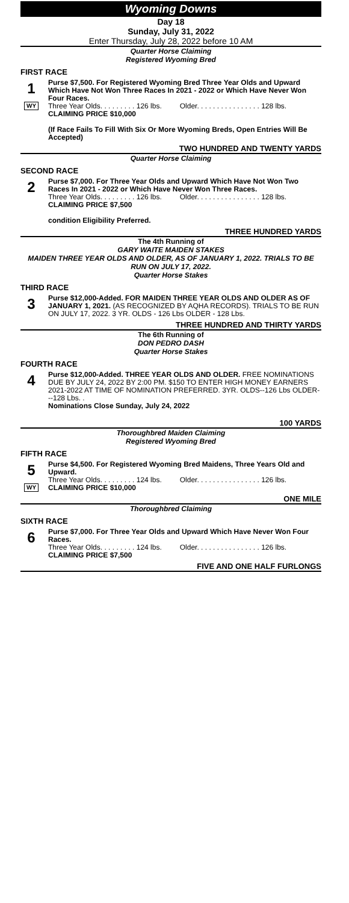Wyoming Downs
Day 18
Sunday, July 31, 2022
Enter Thursday, July 28, 2022 before 10 AM
Quarter Horse Claiming
Registered Wyoming Bred
FIRST RACE
1
WY
Purse $7,500. For Registered Wyoming Bred Three Year Olds and Upward Which Have Not Won Three Races In 2021 - 2022 or Which Have Never Won Four Races.
Three Year Olds. . . . . . . . . 126 lbs. Older. . . . . . . . . . . . . . . . 128 lbs.
CLAIMING PRICE $10,000
(If Race Fails To Fill With Six Or More Wyoming Breds, Open Entries Will Be Accepted)
TWO HUNDRED AND TWENTY YARDS
Quarter Horse Claiming
SECOND RACE
2
Purse $7,000. For Three Year Olds and Upward Which Have Not Won Two Races In 2021 - 2022 or Which Have Never Won Three Races.
Three Year Olds. . . . . . . . . 126 lbs. Older. . . . . . . . . . . . . . . . 128 lbs.
CLAIMING PRICE $7,500
condition Eligibility Preferred.
THREE HUNDRED YARDS
The 4th Running of
GARY WAITE MAIDEN STAKES
MAIDEN THREE YEAR OLDS AND OLDER, AS OF JANUARY 1, 2022. TRIALS TO BE RUN ON JULY 17, 2022.
Quarter Horse Stakes
THIRD RACE
3
Purse $12,000-Added. FOR MAIDEN THREE YEAR OLDS AND OLDER AS OF JANUARY 1, 2021. (AS RECOGNIZED BY AQHA RECORDS). TRIALS TO BE RUN ON JULY 17, 2022. 3 YR. OLDS - 126 Lbs OLDER - 128 Lbs.
THREE HUNDRED AND THIRTY YARDS
The 6th Running of
DON PEDRO DASH
Quarter Horse Stakes
FOURTH RACE
4
Purse $12,000-Added. THREE YEAR OLDS AND OLDER. FREE NOMINATIONS DUE BY JULY 24, 2022 BY 2:00 PM. $150 TO ENTER HIGH MONEY EARNERS 2021-2022 AT TIME OF NOMINATION PREFERRED. 3YR. OLDS--126 Lbs OLDER---128 Lbs. .
Nominations Close Sunday, July 24, 2022
100 YARDS
Thoroughbred Maiden Claiming
Registered Wyoming Bred
FIFTH RACE
5
WY
Purse $4,500. For Registered Wyoming Bred Maidens, Three Years Old and Upward.
Three Year Olds. . . . . . . . . 124 lbs. Older. . . . . . . . . . . . . . . . 126 lbs.
CLAIMING PRICE $10,000
ONE MILE
Thoroughbred Claiming
SIXTH RACE
6
Purse $7,000. For Three Year Olds and Upward Which Have Never Won Four Races.
Three Year Olds. . . . . . . . . 124 lbs. Older. . . . . . . . . . . . . . . . 126 lbs.
CLAIMING PRICE $7,500
FIVE AND ONE HALF FURLONGS